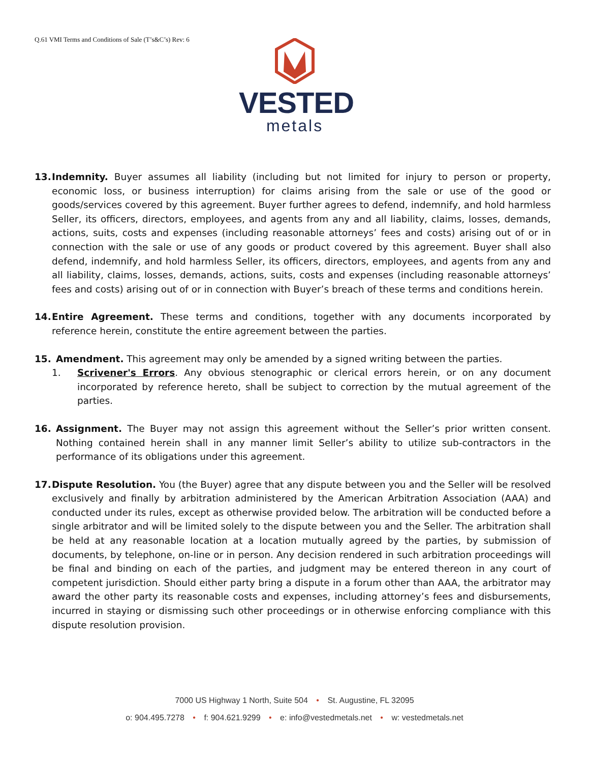Q.61 VMI Terms and Conditions of Sale (T’s&C’s) Rev: 6
VESTED
metals
13. Indemnity. Buyer assumes all liability (including but not limited for injury to person or property, economic loss, or business interruption) for claims arising from the sale or use of the good or goods/services covered by this agreement. Buyer further agrees to defend, indemnify, and hold harmless Seller, its officers, directors, employees, and agents from any and all liability, claims, losses, demands, actions, suits, costs and expenses (including reasonable attorneys’ fees and costs) arising out of or in connection with the sale or use of any goods or product covered by this agreement. Buyer shall also defend, indemnify, and hold harmless Seller, its officers, directors, employees, and agents from any and all liability, claims, losses, demands, actions, suits, costs and expenses (including reasonable attorneys’ fees and costs) arising out of or in connection with Buyer’s breach of these terms and conditions herein.
14. Entire Agreement. These terms and conditions, together with any documents incorporated by reference herein, constitute the entire agreement between the parties.
15. Amendment. This agreement may only be amended by a signed writing between the parties.
1. Scrivener's Errors. Any obvious stenographic or clerical errors herein, or on any document incorporated by reference hereto, shall be subject to correction by the mutual agreement of the parties.
16. Assignment. The Buyer may not assign this agreement without the Seller’s prior written consent. Nothing contained herein shall in any manner limit Seller’s ability to utilize sub-contractors in the performance of its obligations under this agreement.
17. Dispute Resolution. You (the Buyer) agree that any dispute between you and the Seller will be resolved exclusively and finally by arbitration administered by the American Arbitration Association (AAA) and conducted under its rules, except as otherwise provided below. The arbitration will be conducted before a single arbitrator and will be limited solely to the dispute between you and the Seller. The arbitration shall be held at any reasonable location at a location mutually agreed by the parties, by submission of documents, by telephone, on-line or in person. Any decision rendered in such arbitration proceedings will be final and binding on each of the parties, and judgment may be entered thereon in any court of competent jurisdiction. Should either party bring a dispute in a forum other than AAA, the arbitrator may award the other party its reasonable costs and expenses, including attorney’s fees and disbursements, incurred in staying or dismissing such other proceedings or in otherwise enforcing compliance with this dispute resolution provision.
7000 US Highway 1 North, Suite 504 • St. Augustine, FL 32095
o: 904.495.7278 • f: 904.621.9299 • e: info@vestedmetals.net • w: vestedmetals.net